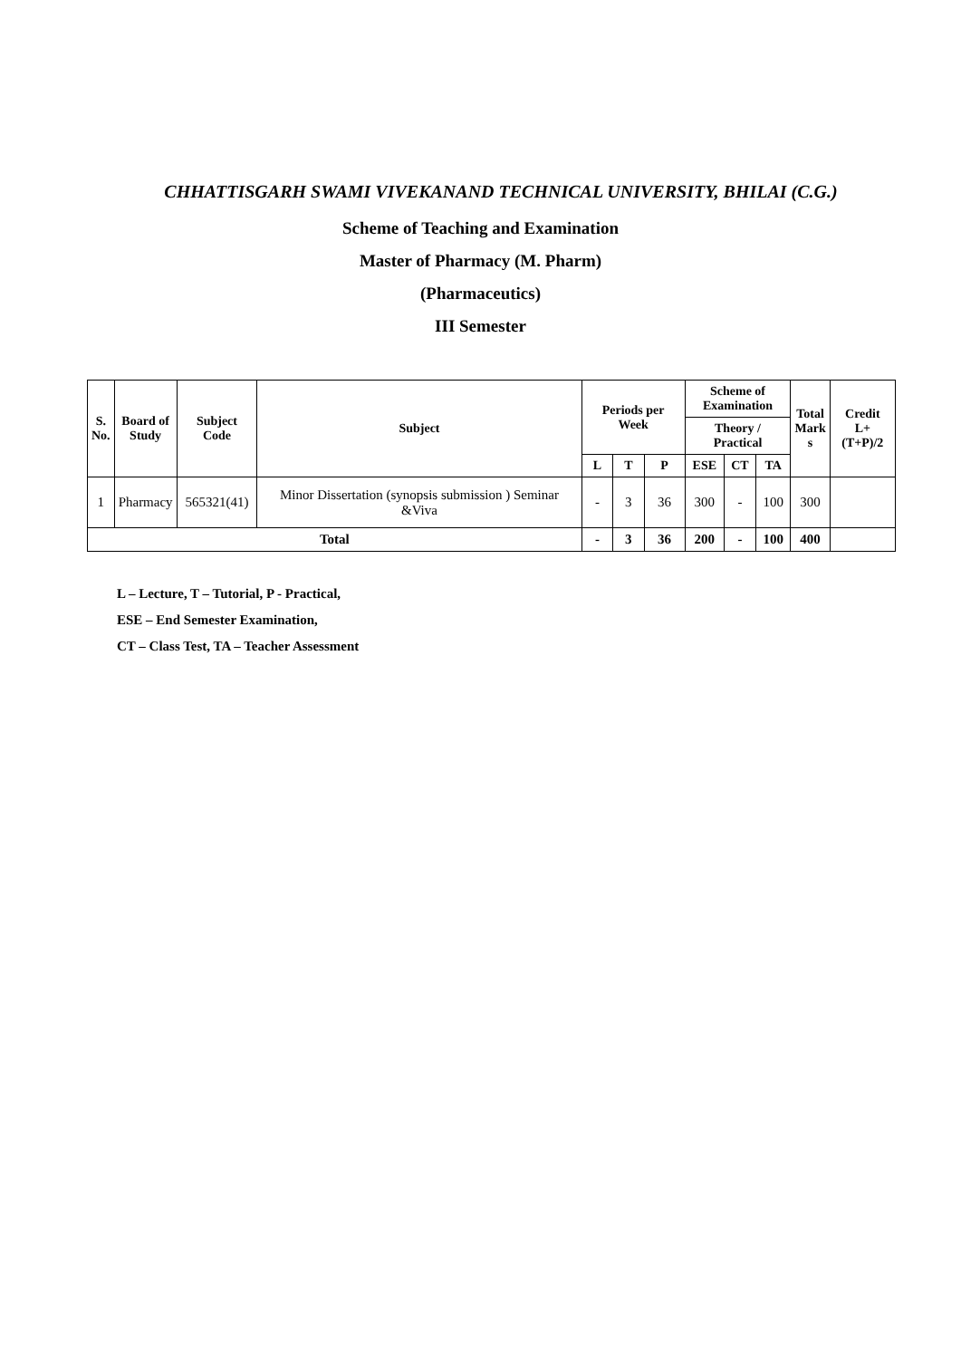CHHATTISGARH SWAMI VIVEKANAND TECHNICAL UNIVERSITY, BHILAI (C.G.)
Scheme of Teaching and Examination
Master of Pharmacy (M. Pharm)
(Pharmaceutics)
III Semester
| S. No. | Board of Study | Subject Code | Subject | Periods per Week | | | Scheme of Examination | | | Total Mark s | Credit L+(T+P)/2 |
| --- | --- | --- | --- | --- | --- | --- | --- | --- | --- | --- | --- |
| | | | | | | | Theory / Practical | | | | |
| | | | | L | T | P | ESE | CT | TA | | |
| 1 | Pharmacy | 565321(41) | Minor Dissertation (synopsis submission ) Seminar &Viva | - | 3 | 36 | 300 | - | 100 | 300 | |
| Total | | | | - | 3 | 36 | 200 | - | 100 | 400 | |
L – Lecture, T – Tutorial, P - Practical,
ESE – End Semester Examination,
CT – Class Test, TA – Teacher Assessment